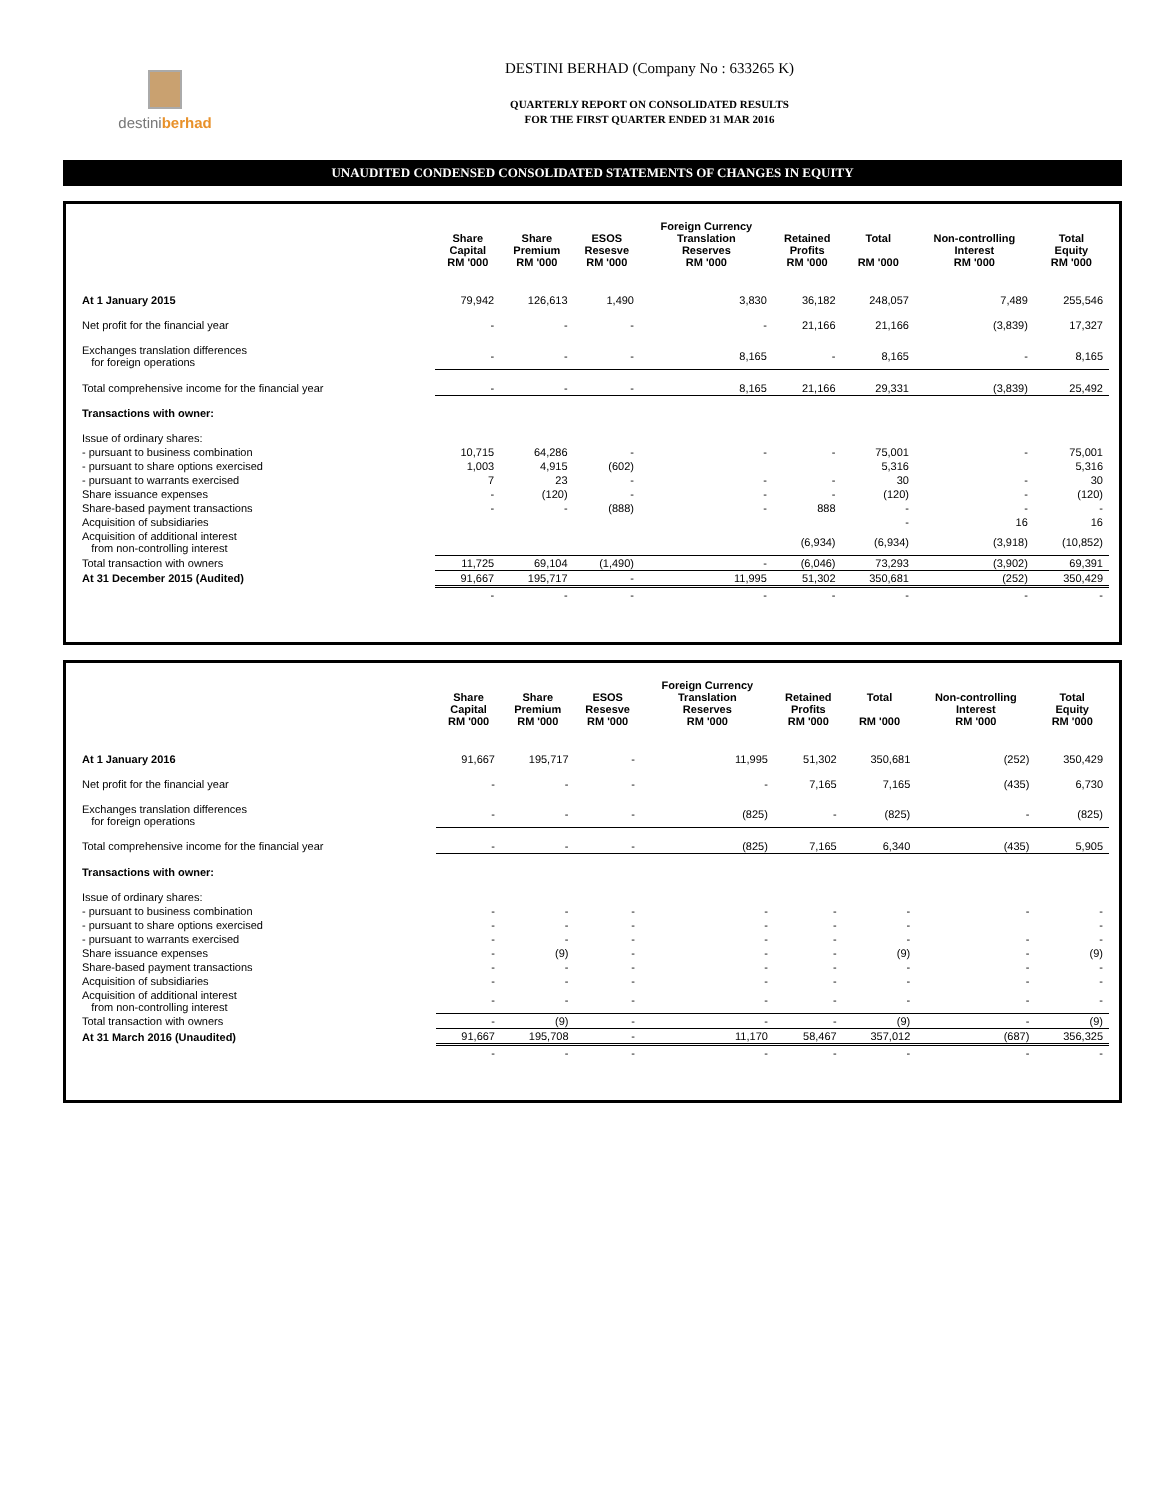destiniberhad
DESTINI BERHAD (Company No : 633265 K)
QUARTERLY REPORT ON CONSOLIDATED RESULTS
FOR THE FIRST QUARTER ENDED 31 MAR 2016
UNAUDITED CONDENSED CONSOLIDATED STATEMENTS OF CHANGES IN EQUITY
| | Share Capital RM '000 | Share Premium RM '000 | ESOS Resesve RM '000 | Foreign Currency Translation Reserves RM '000 | Retained Profits RM '000 | Total RM '000 | Non-controlling Interest RM '000 | Total Equity RM '000 |
| --- | --- | --- | --- | --- | --- | --- | --- | --- |
| At 1 January 2015 | 79,942 | 126,613 | 1,490 | 3,830 | 36,182 | 248,057 | 7,489 | 255,546 |
| Net profit for the financial year | - | - | - | - | 21,166 | 21,166 | (3,839) | 17,327 |
| Exchanges translation differences for foreign operations | - | - | - | 8,165 | - | 8,165 | - | 8,165 |
| Total comprehensive income for the financial year | - | - | - | 8,165 | 21,166 | 29,331 | (3,839) | 25,492 |
| Transactions with owner: | | | | | | | | |
| Issue of ordinary shares: | | | | | | | | |
| - pursuant to business combination | 10,715 | 64,286 | - | - | - | 75,001 | - | 75,001 |
| - pursuant to share options exercised | 1,003 | 4,915 | (602) | | | 5,316 | | 5,316 |
| - pursuant to warrants exercised | 7 | 23 | - | - | - | 30 | - | 30 |
| Share issuance expenses | - | (120) | - | - | - | (120) | - | (120) |
| Share-based payment transactions | - | - | (888) | - | 888 | - | - | - |
| Acquisition of subsidiaries | | | | | | - | 16 | 16 |
| Acquisition of additional interest from non-controlling interest | | | | | (6,934) | (6,934) | (3,918) | (10,852) |
| Total transaction with owners | 11,725 | 69,104 | (1,490) | - | (6,046) | 73,293 | (3,902) | 69,391 |
| At 31 December 2015 (Audited) | 91,667 | 195,717 | - | 11,995 | 51,302 | 350,681 | (252) | 350,429 |
| | - | - | - | - | - | - | - | - |
| | Share Capital RM '000 | Share Premium RM '000 | ESOS Resesve RM '000 | Foreign Currency Translation Reserves RM '000 | Retained Profits RM '000 | Total RM '000 | Non-controlling Interest RM '000 | Total Equity RM '000 |
| --- | --- | --- | --- | --- | --- | --- | --- | --- |
| At 1 January 2016 | 91,667 | 195,717 | - | 11,995 | 51,302 | 350,681 | (252) | 350,429 |
| Net profit for the financial year | - | - | - | - | 7,165 | 7,165 | (435) | 6,730 |
| Exchanges translation differences for foreign operations | - | - | - | (825) | - | (825) | - | (825) |
| Total comprehensive income for the financial year | - | - | - | (825) | 7,165 | 6,340 | (435) | 5,905 |
| Transactions with owner: | | | | | | | | |
| Issue of ordinary shares: | | | | | | | | |
| - pursuant to business combination | - | - | - | - | - | - | - | - |
| - pursuant to share options exercised | - | - | - | - | - | - | | - |
| - pursuant to warrants exercised | - | - | - | - | - | - | - | - |
| Share issuance expenses | - | (9) | - | - | - | (9) | - | (9) |
| Share-based payment transactions | - | - | - | - | - | - | - | - |
| Acquisition of subsidiaries | - | - | - | - | - | - | - | - |
| Acquisition of additional interest from non-controlling interest | - | - | - | - | - | - | - | - |
| Total transaction with owners | - | (9) | - | - | - | (9) | - | (9) |
| At 31 March 2016 (Unaudited) | 91,667 | 195,708 | - | 11,170 | 58,467 | 357,012 | (687) | 356,325 |
| | - | - | - | - | - | - | - | - |